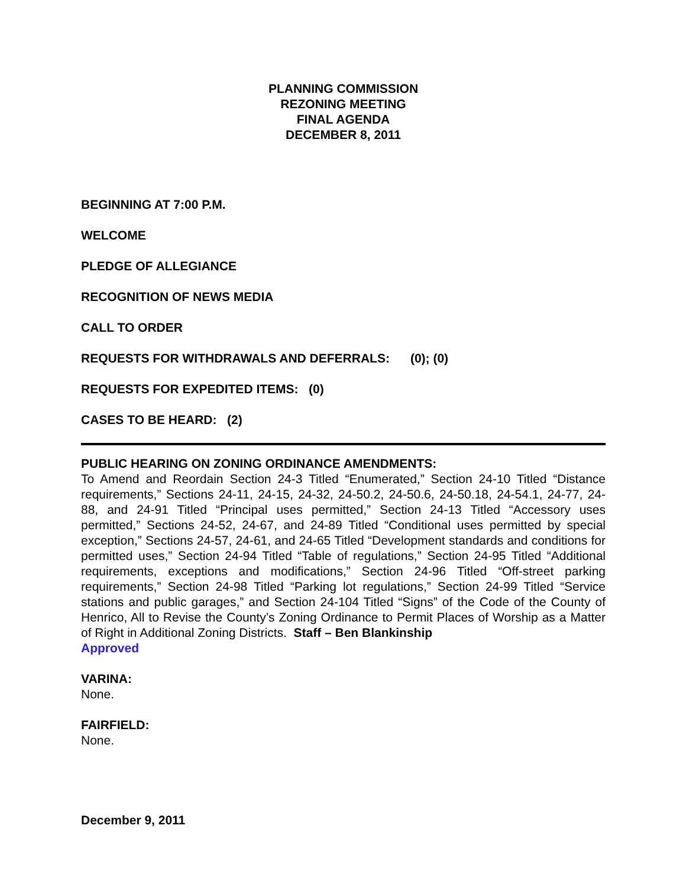PLANNING COMMISSION
REZONING MEETING
FINAL AGENDA
DECEMBER 8, 2011
BEGINNING AT 7:00 P.M.
WELCOME
PLEDGE OF ALLEGIANCE
RECOGNITION OF NEWS MEDIA
CALL TO ORDER
REQUESTS FOR WITHDRAWALS AND DEFERRALS: (0); (0)
REQUESTS FOR EXPEDITED ITEMS: (0)
CASES TO BE HEARD: (2)
PUBLIC HEARING ON ZONING ORDINANCE AMENDMENTS:
To Amend and Reordain Section 24-3 Titled “Enumerated,” Section 24-10 Titled “Distance requirements,” Sections 24-11, 24-15, 24-32, 24-50.2, 24-50.6, 24-50.18, 24-54.1, 24-77, 24-88, and 24-91 Titled “Principal uses permitted,” Section 24-13 Titled “Accessory uses permitted,” Sections 24-52, 24-67, and 24-89 Titled “Conditional uses permitted by special exception,” Sections 24-57, 24-61, and 24-65 Titled “Development standards and conditions for permitted uses,” Section 24-94 Titled “Table of regulations,” Section 24-95 Titled “Additional requirements, exceptions and modifications,” Section 24-96 Titled “Off-street parking requirements,” Section 24-98 Titled “Parking lot regulations,” Section 24-99 Titled “Service stations and public garages,” and Section 24-104 Titled “Signs” of the Code of the County of Henrico, All to Revise the County’s Zoning Ordinance to Permit Places of Worship as a Matter of Right in Additional Zoning Districts. Staff – Ben Blankinship
Approved
VARINA:
None.
FAIRFIELD:
None.
December 9, 2011